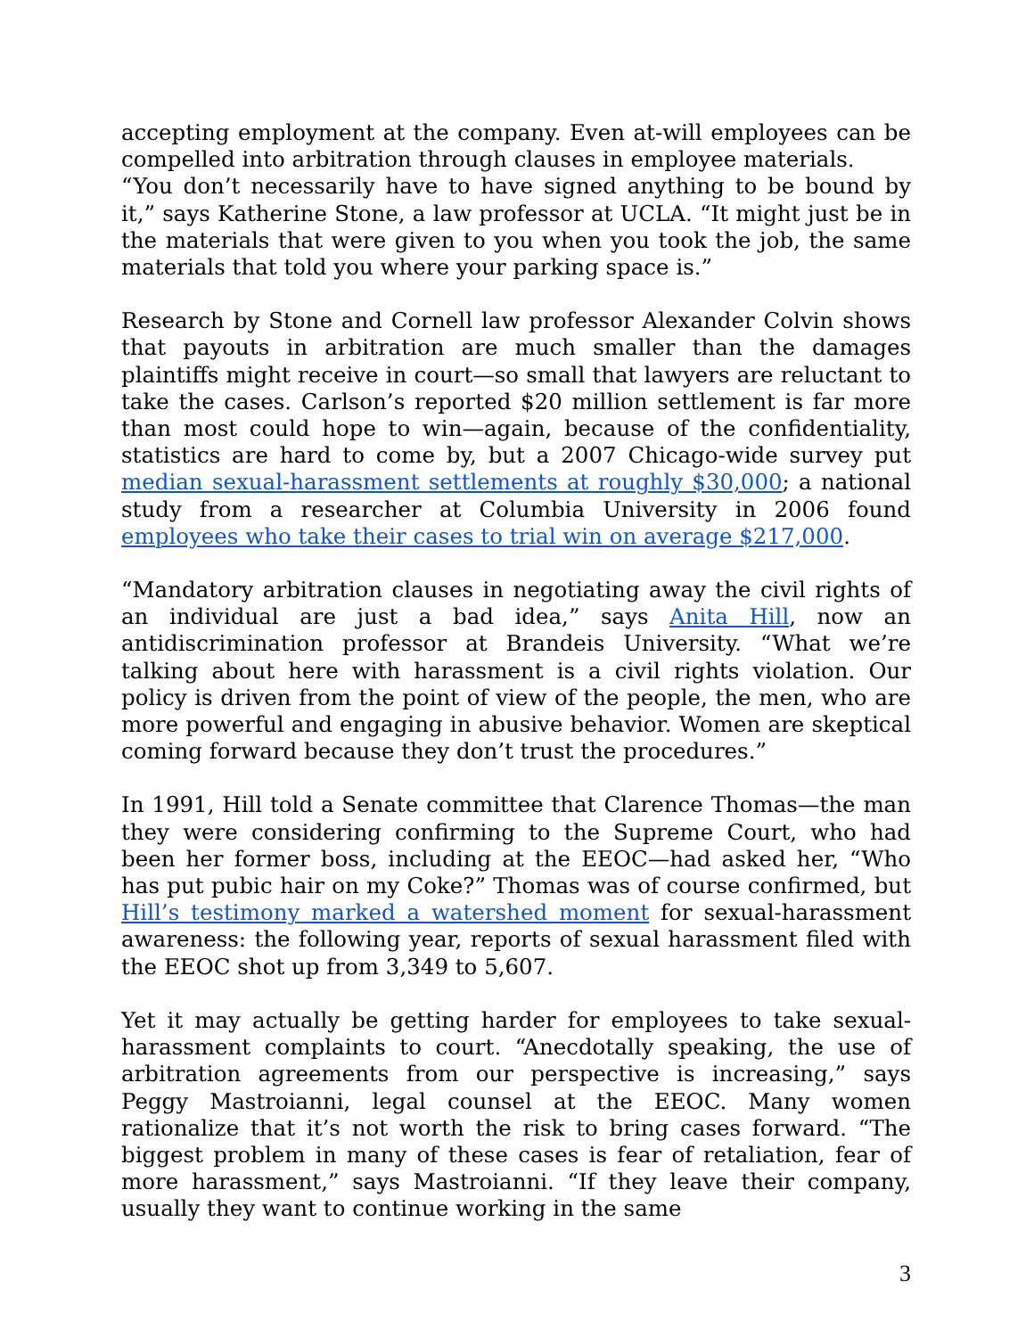accepting employment at the company. Even at-will employees can be compelled into arbitration through clauses in employee materials.
“You don’t necessarily have to have signed anything to be bound by it,” says Katherine Stone, a law professor at UCLA. “It might just be in the materials that were given to you when you took the job, the same materials that told you where your parking space is.”
Research by Stone and Cornell law professor Alexander Colvin shows that payouts in arbitration are much smaller than the damages plaintiffs might receive in court—so small that lawyers are reluctant to take the cases. Carlson’s reported $20 million settlement is far more than most could hope to win—again, because of the confidentiality, statistics are hard to come by, but a 2007 Chicago-wide survey put median sexual-harassment settlements at roughly $30,000; a national study from a researcher at Columbia University in 2006 found employees who take their cases to trial win on average $217,000.
“Mandatory arbitration clauses in negotiating away the civil rights of an individual are just a bad idea,” says Anita Hill, now an antidiscrimination professor at Brandeis University. “What we’re talking about here with harassment is a civil rights violation. Our policy is driven from the point of view of the people, the men, who are more powerful and engaging in abusive behavior. Women are skeptical coming forward because they don’t trust the procedures.”
In 1991, Hill told a Senate committee that Clarence Thomas—the man they were considering confirming to the Supreme Court, who had been her former boss, including at the EEOC—had asked her, “Who has put pubic hair on my Coke?” Thomas was of course confirmed, but Hill’s testimony marked a watershed moment for sexual-harassment awareness: the following year, reports of sexual harassment filed with the EEOC shot up from 3,349 to 5,607.
Yet it may actually be getting harder for employees to take sexual-harassment complaints to court. “Anecdotally speaking, the use of arbitration agreements from our perspective is increasing,” says Peggy Mastroianni, legal counsel at the EEOC. Many women rationalize that it’s not worth the risk to bring cases forward. “The biggest problem in many of these cases is fear of retaliation, fear of more harassment,” says Mastroianni. “If they leave their company, usually they want to continue working in the same
3